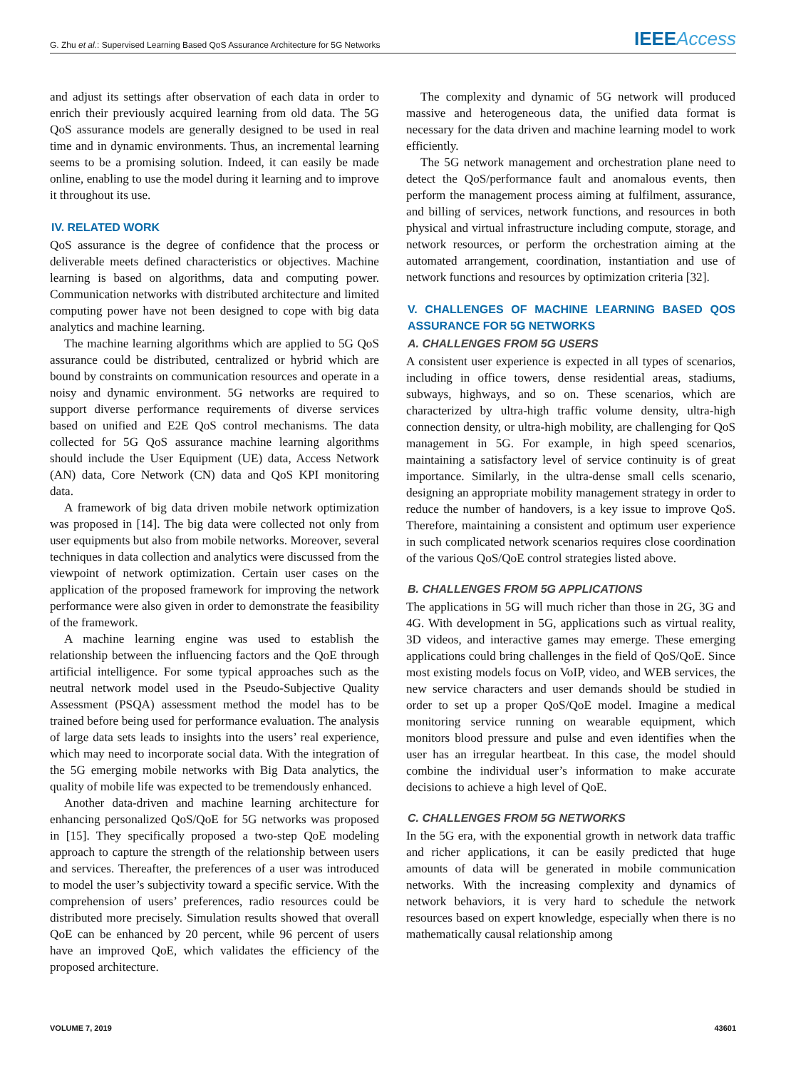G. Zhu et al.: Supervised Learning Based QoS Assurance Architecture for 5G Networks IEEEAccess
and adjust its settings after observation of each data in order to enrich their previously acquired learning from old data. The 5G QoS assurance models are generally designed to be used in real time and in dynamic environments. Thus, an incremental learning seems to be a promising solution. Indeed, it can easily be made online, enabling to use the model during it learning and to improve it throughout its use.
IV. RELATED WORK
QoS assurance is the degree of confidence that the process or deliverable meets defined characteristics or objectives. Machine learning is based on algorithms, data and computing power. Communication networks with distributed architecture and limited computing power have not been designed to cope with big data analytics and machine learning.
The machine learning algorithms which are applied to 5G QoS assurance could be distributed, centralized or hybrid which are bound by constraints on communication resources and operate in a noisy and dynamic environment. 5G networks are required to support diverse performance requirements of diverse services based on unified and E2E QoS control mechanisms. The data collected for 5G QoS assurance machine learning algorithms should include the User Equipment (UE) data, Access Network (AN) data, Core Network (CN) data and QoS KPI monitoring data.
A framework of big data driven mobile network optimization was proposed in [14]. The big data were collected not only from user equipments but also from mobile networks. Moreover, several techniques in data collection and analytics were discussed from the viewpoint of network optimization. Certain user cases on the application of the proposed framework for improving the network performance were also given in order to demonstrate the feasibility of the framework.
A machine learning engine was used to establish the relationship between the influencing factors and the QoE through artificial intelligence. For some typical approaches such as the neutral network model used in the Pseudo-Subjective Quality Assessment (PSQA) assessment method the model has to be trained before being used for performance evaluation. The analysis of large data sets leads to insights into the users’ real experience, which may need to incorporate social data. With the integration of the 5G emerging mobile networks with Big Data analytics, the quality of mobile life was expected to be tremendously enhanced.
Another data-driven and machine learning architecture for enhancing personalized QoS/QoE for 5G networks was proposed in [15]. They specifically proposed a two-step QoE modeling approach to capture the strength of the relationship between users and services. Thereafter, the preferences of a user was introduced to model the user’s subjectivity toward a specific service. With the comprehension of users’ preferences, radio resources could be distributed more precisely. Simulation results showed that overall QoE can be enhanced by 20 percent, while 96 percent of users have an improved QoE, which validates the efficiency of the proposed architecture.
The complexity and dynamic of 5G network will produced massive and heterogeneous data, the unified data format is necessary for the data driven and machine learning model to work efficiently.
The 5G network management and orchestration plane need to detect the QoS/performance fault and anomalous events, then perform the management process aiming at fulfilment, assurance, and billing of services, network functions, and resources in both physical and virtual infrastructure including compute, storage, and network resources, or perform the orchestration aiming at the automated arrangement, coordination, instantiation and use of network functions and resources by optimization criteria [32].
V. CHALLENGES OF MACHINE LEARNING BASED QOS ASSURANCE FOR 5G NETWORKS
A. CHALLENGES FROM 5G USERS
A consistent user experience is expected in all types of scenarios, including in office towers, dense residential areas, stadiums, subways, highways, and so on. These scenarios, which are characterized by ultra-high traffic volume density, ultra-high connection density, or ultra-high mobility, are challenging for QoS management in 5G. For example, in high speed scenarios, maintaining a satisfactory level of service continuity is of great importance. Similarly, in the ultra-dense small cells scenario, designing an appropriate mobility management strategy in order to reduce the number of handovers, is a key issue to improve QoS. Therefore, maintaining a consistent and optimum user experience in such complicated network scenarios requires close coordination of the various QoS/QoE control strategies listed above.
B. CHALLENGES FROM 5G APPLICATIONS
The applications in 5G will much richer than those in 2G, 3G and 4G. With development in 5G, applications such as virtual reality, 3D videos, and interactive games may emerge. These emerging applications could bring challenges in the field of QoS/QoE. Since most existing models focus on VoIP, video, and WEB services, the new service characters and user demands should be studied in order to set up a proper QoS/QoE model. Imagine a medical monitoring service running on wearable equipment, which monitors blood pressure and pulse and even identifies when the user has an irregular heartbeat. In this case, the model should combine the individual user’s information to make accurate decisions to achieve a high level of QoE.
C. CHALLENGES FROM 5G NETWORKS
In the 5G era, with the exponential growth in network data traffic and richer applications, it can be easily predicted that huge amounts of data will be generated in mobile communication networks. With the increasing complexity and dynamics of network behaviors, it is very hard to schedule the network resources based on expert knowledge, especially when there is no mathematically causal relationship among
VOLUME 7, 2019 43601